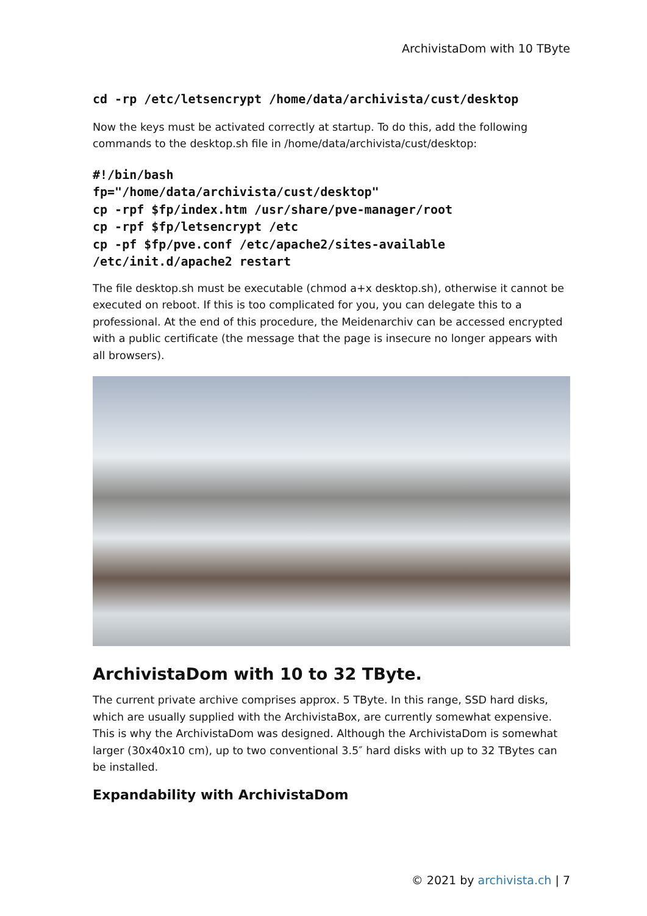ArchivistaDom with 10 TByte
cd -rp /etc/letsencrypt /home/data/archivista/cust/desktop
Now the keys must be activated correctly at startup. To do this, add the following commands to the desktop.sh file in /home/data/archivista/cust/desktop:
#!/bin/bash
fp="/home/data/archivista/cust/desktop"
cp -rpf $fp/index.htm /usr/share/pve-manager/root
cp -rpf $fp/letsencrypt /etc
cp -pf $fp/pve.conf /etc/apache2/sites-available
/etc/init.d/apache2 restart
The file desktop.sh must be executable (chmod a+x desktop.sh), otherwise it cannot be executed on reboot. If this is too complicated for you, you can delegate this to a professional. At the end of this procedure, the Meidenarchiv can be accessed encrypted with a public certificate (the message that the page is insecure no longer appears with all browsers).
ArchivistaDom with 10 to 32 TByte.
The current private archive comprises approx. 5 TByte. In this range, SSD hard disks, which are usually supplied with the ArchivistaBox, are currently somewhat expensive. This is why the ArchivistaDom was designed. Although the ArchivistaDom is somewhat larger (30x40x10 cm), up to two conventional 3.5″ hard disks with up to 32 TBytes can be installed.
Expandability with ArchivistaDom
© 2021 by archivista.ch | 7